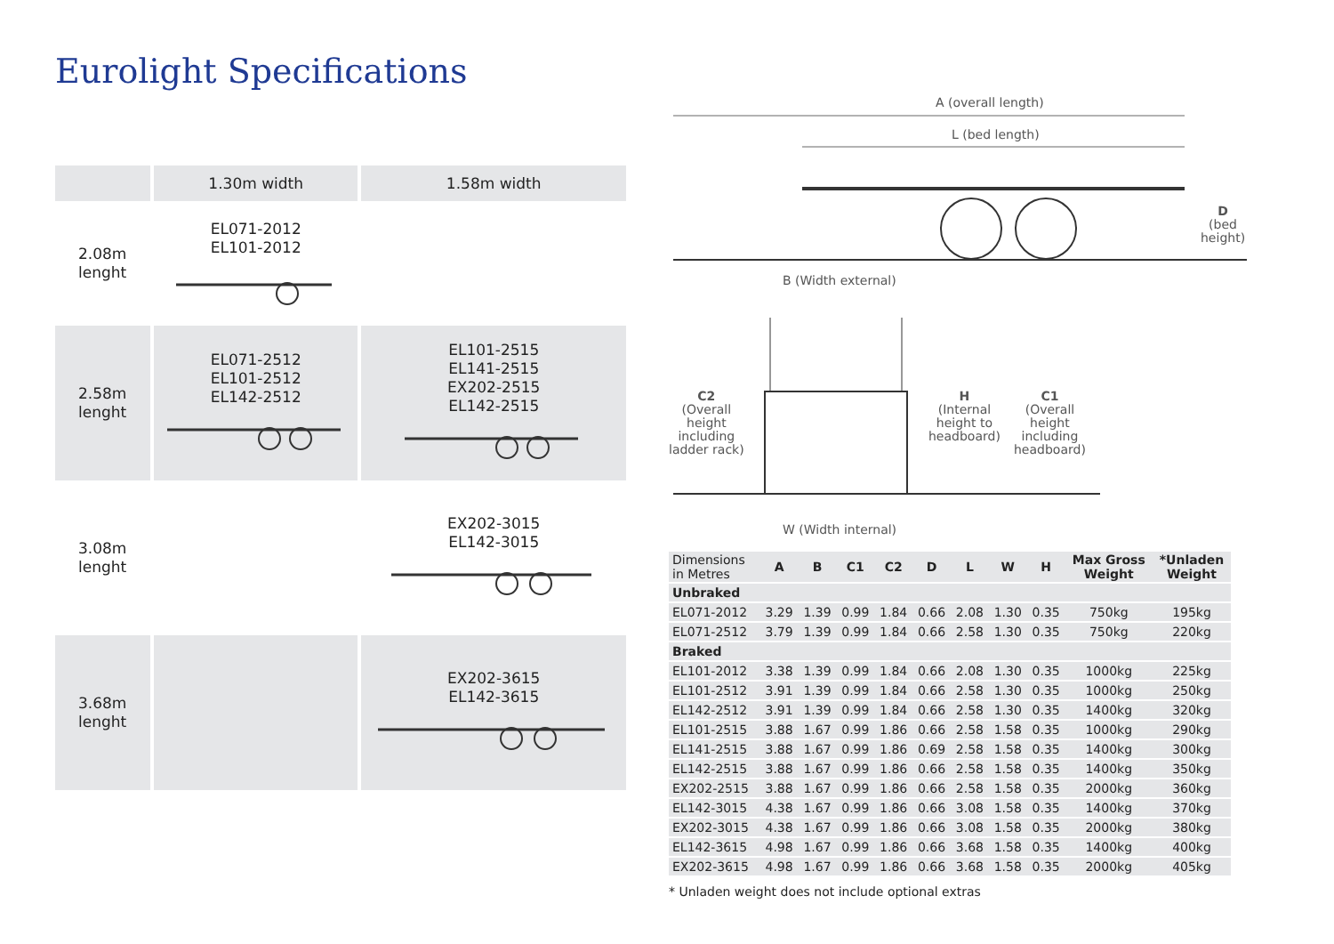Eurolight Specifications
| | 1.30m width | 1.58m width |
| 2.08m lenght | EL071-2012 EL101-2012 | |
| 2.58m lenght | EL071-2512 EL101-2512 EL142-2512 | EL101-2515 EL141-2515 EX202-2515 EL142-2515 |
| 3.08m lenght | | EX202-3015 EL142-3015 |
| 3.68m lenght | | EX202-3615 EL142-3615 |
A (overall length)
L (bed length)
D
(bed
height)
B (Width external)
C2
(Overall
height
including
ladder rack)
H
(Internal
height to
headboard)
C1
(Overall
height
including
headboard)
W (Width internal)
| Dimensions in Metres | A | B | C1 | C2 | D | L | W | H | Max Gross Weight | *Unladen Weight |
| --- | --- | --- | --- | --- | --- | --- | --- | --- | --- | --- |
| Unbraked | | | | | | | | | | |
| EL071-2012 | 3.29 | 1.39 | 0.99 | 1.84 | 0.66 | 2.08 | 1.30 | 0.35 | 750kg | 195kg |
| EL071-2512 | 3.79 | 1.39 | 0.99 | 1.84 | 0.66 | 2.58 | 1.30 | 0.35 | 750kg | 220kg |
| Braked | | | | | | | | | | |
| EL101-2012 | 3.38 | 1.39 | 0.99 | 1.84 | 0.66 | 2.08 | 1.30 | 0.35 | 1000kg | 225kg |
| EL101-2512 | 3.91 | 1.39 | 0.99 | 1.84 | 0.66 | 2.58 | 1.30 | 0.35 | 1000kg | 250kg |
| EL142-2512 | 3.91 | 1.39 | 0.99 | 1.84 | 0.66 | 2.58 | 1.30 | 0.35 | 1400kg | 320kg |
| EL101-2515 | 3.88 | 1.67 | 0.99 | 1.86 | 0.66 | 2.58 | 1.58 | 0.35 | 1000kg | 290kg |
| EL141-2515 | 3.88 | 1.67 | 0.99 | 1.86 | 0.69 | 2.58 | 1.58 | 0.35 | 1400kg | 300kg |
| EL142-2515 | 3.88 | 1.67 | 0.99 | 1.86 | 0.66 | 2.58 | 1.58 | 0.35 | 1400kg | 350kg |
| EX202-2515 | 3.88 | 1.67 | 0.99 | 1.86 | 0.66 | 2.58 | 1.58 | 0.35 | 2000kg | 360kg |
| EL142-3015 | 4.38 | 1.67 | 0.99 | 1.86 | 0.66 | 3.08 | 1.58 | 0.35 | 1400kg | 370kg |
| EX202-3015 | 4.38 | 1.67 | 0.99 | 1.86 | 0.66 | 3.08 | 1.58 | 0.35 | 2000kg | 380kg |
| EL142-3615 | 4.98 | 1.67 | 0.99 | 1.86 | 0.66 | 3.68 | 1.58 | 0.35 | 1400kg | 400kg |
| EX202-3615 | 4.98 | 1.67 | 0.99 | 1.86 | 0.66 | 3.68 | 1.58 | 0.35 | 2000kg | 405kg |
* Unladen weight does not include optional extras